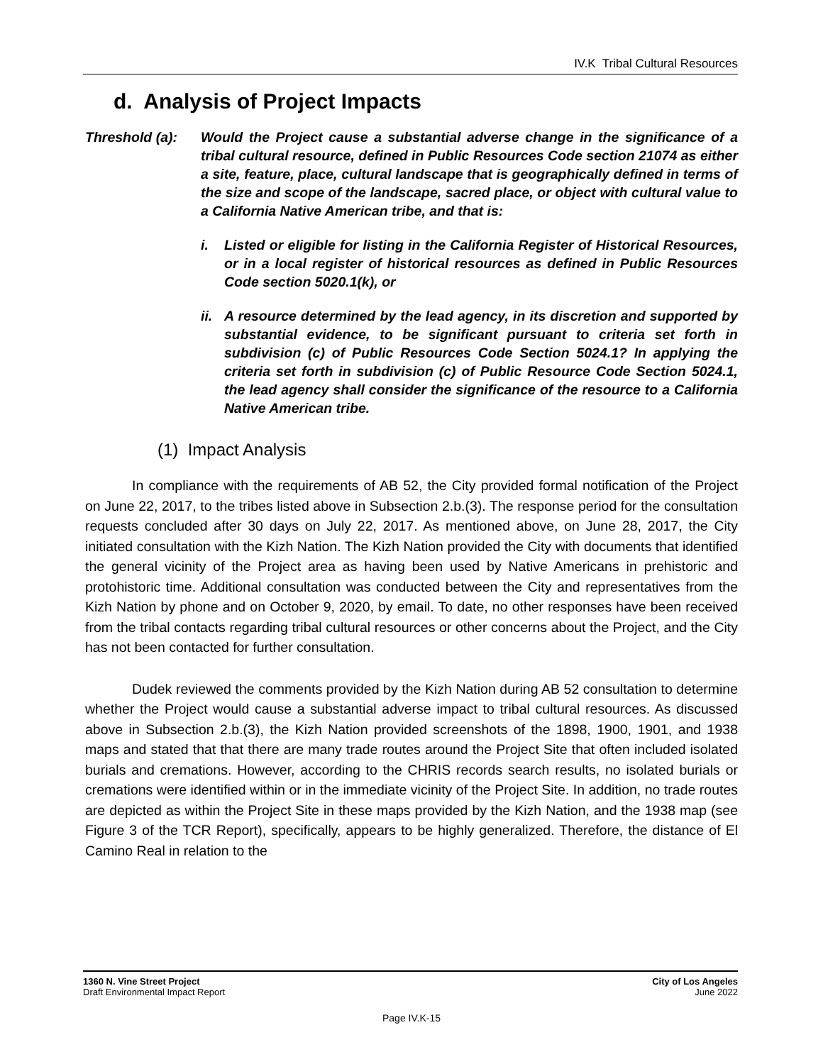IV.K Tribal Cultural Resources
d. Analysis of Project Impacts
Threshold (a):
Would the Project cause a substantial adverse change in the significance of a tribal cultural resource, defined in Public Resources Code section 21074 as either a site, feature, place, cultural landscape that is geographically defined in terms of the size and scope of the landscape, sacred place, or object with cultural value to a California Native American tribe, and that is:
i. Listed or eligible for listing in the California Register of Historical Resources, or in a local register of historical resources as defined in Public Resources Code section 5020.1(k), or
ii.
A resource determined by the lead agency, in its discretion and supported by substantial evidence, to be significant pursuant to criteria set forth in subdivision (c) of Public Resources Code Section 5024.1? In applying the criteria set forth in subdivision (c) of Public Resource Code Section 5024.1, the lead agency shall consider the significance of the resource to a California Native American tribe.
(1) Impact Analysis
In compliance with the requirements of AB 52, the City provided formal notification of the Project on June 22, 2017, to the tribes listed above in Subsection 2.b.(3). The response period for the consultation requests concluded after 30 days on July 22, 2017. As mentioned above, on June 28, 2017, the City initiated consultation with the Kizh Nation. The Kizh Nation provided the City with documents that identified the general vicinity of the Project area as having been used by Native Americans in prehistoric and protohistoric time. Additional consultation was conducted between the City and representatives from the Kizh Nation by phone and on October 9, 2020, by email. To date, no other responses have been received from the tribal contacts regarding tribal cultural resources or other concerns about the Project, and the City has not been contacted for further consultation.
Dudek reviewed the comments provided by the Kizh Nation during AB 52 consultation to determine whether the Project would cause a substantial adverse impact to tribal cultural resources. As discussed above in Subsection 2.b.(3), the Kizh Nation provided screenshots of the 1898, 1900, 1901, and 1938 maps and stated that that there are many trade routes around the Project Site that often included isolated burials and cremations. However, according to the CHRIS records search results, no isolated burials or cremations were identified within or in the immediate vicinity of the Project Site. In addition, no trade routes are depicted as within the Project Site in these maps provided by the Kizh Nation, and the 1938 map (see Figure 3 of the TCR Report), specifically, appears to be highly generalized. Therefore, the distance of El Camino Real in relation to the
1360 N. Vine Street Project
Draft Environmental Impact Report
City of Los Angeles
June 2022
Page IV.K-15